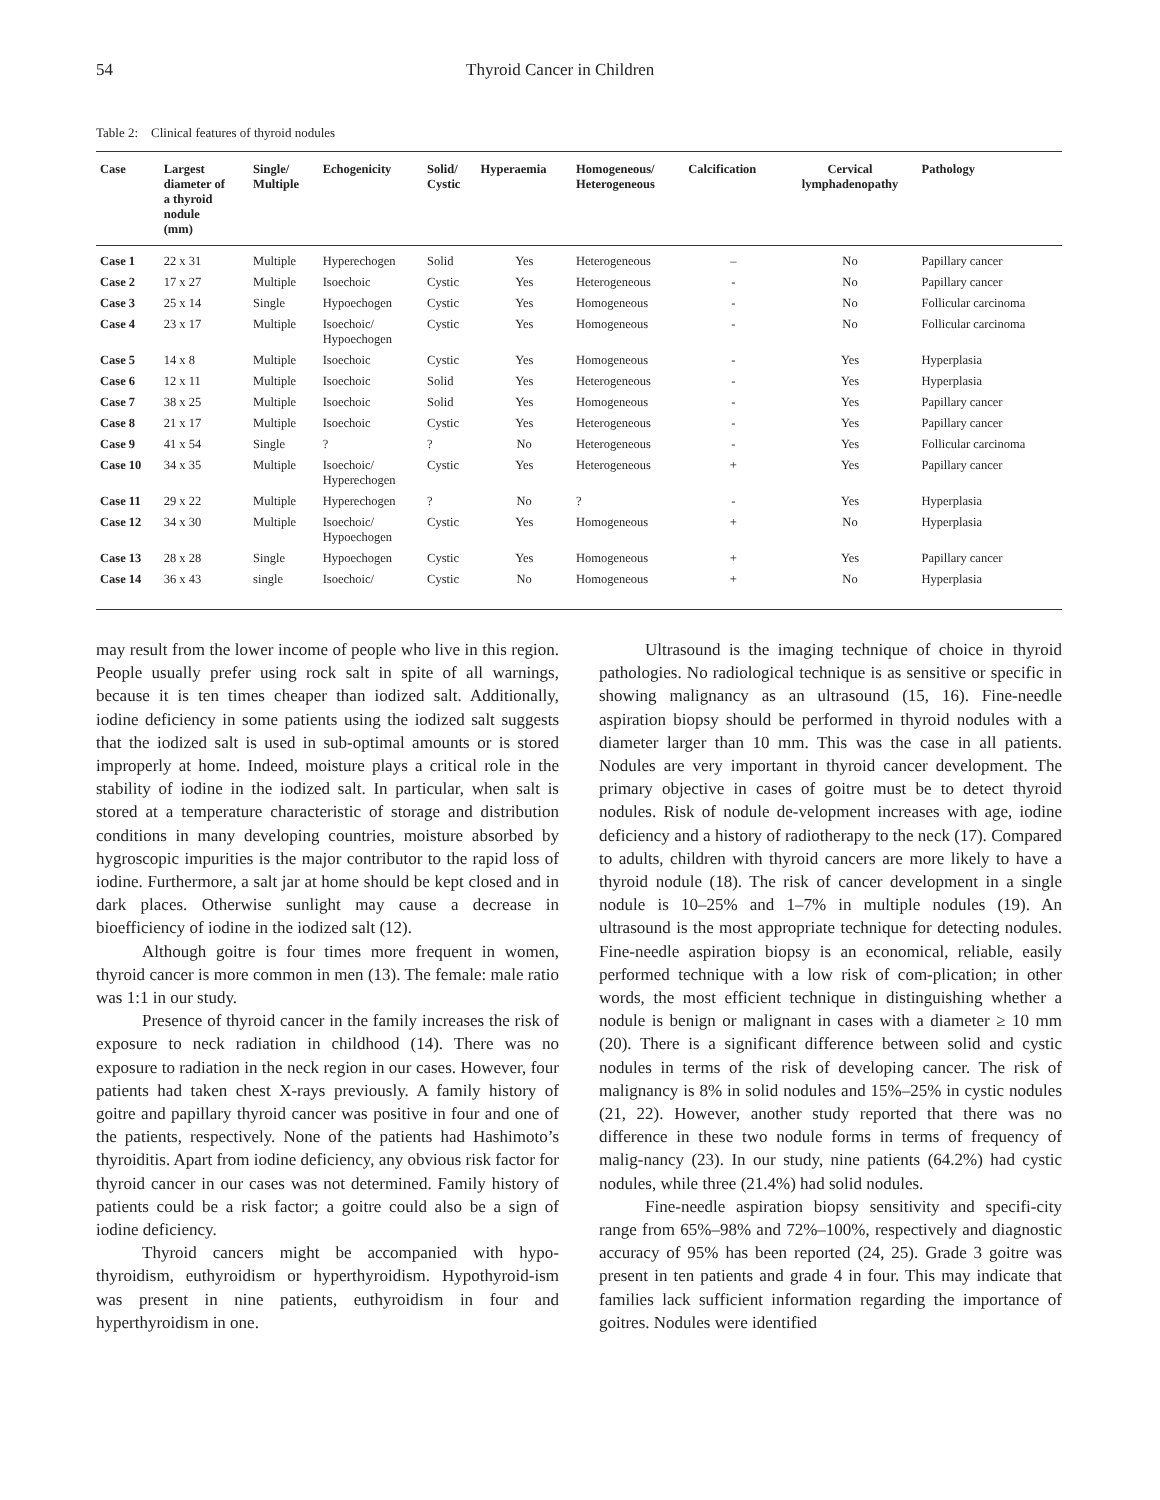54 Thyroid Cancer in Children
Table 2: Clinical features of thyroid nodules
| Case | Largest diameter of a thyroid nodule (mm) | Single/ Multiple | Echogenicity | Solid/ Cystic | Hyperaemia | Homogeneous/ Heterogeneous | Calcification | Cervical lymphadenopathy | Pathology |
| --- | --- | --- | --- | --- | --- | --- | --- | --- | --- |
| Case 1 | 22 x 31 | Multiple | Hyperechogen | Solid | Yes | Heterogeneous | – | No | Papillary cancer |
| Case 2 | 17 x 27 | Multiple | Isoechoic | Cystic | Yes | Heterogeneous | - | No | Papillary cancer |
| Case 3 | 25 x 14 | Single | Hypoechogen | Cystic | Yes | Homogeneous | - | No | Follicular carcinoma |
| Case 4 | 23 x 17 | Multiple | Isoechoic/ Hypoechogen | Cystic | Yes | Homogeneous | - | No | Follicular carcinoma |
| Case 5 | 14 x 8 | Multiple | Isoechoic | Cystic | Yes | Homogeneous | - | Yes | Hyperplasia |
| Case 6 | 12 x 11 | Multiple | Isoechoic | Solid | Yes | Heterogeneous | - | Yes | Hyperplasia |
| Case 7 | 38 x 25 | Multiple | Isoechoic | Solid | Yes | Homogeneous | - | Yes | Papillary cancer |
| Case 8 | 21 x 17 | Multiple | Isoechoic | Cystic | Yes | Heterogeneous | - | Yes | Papillary cancer |
| Case 9 | 41 x 54 | Single | ? | ? | No | Heterogeneous | - | Yes | Follicular carcinoma |
| Case 10 | 34 x 35 | Multiple | Isoechoic/ Hyperechogen | Cystic | Yes | Heterogeneous | + | Yes | Papillary cancer |
| Case 11 | 29 x 22 | Multiple | Hyperechogen | ? | No | ? | - | Yes | Hyperplasia |
| Case 12 | 34 x 30 | Multiple | Isoechoic/ Hypoechogen | Cystic | Yes | Homogeneous | + | No | Hyperplasia |
| Case 13 | 28 x 28 | Single | Hypoechogen | Cystic | Yes | Homogeneous | + | Yes | Papillary cancer |
| Case 14 | 36 x 43 | single | Isoechoic/ | Cystic | No | Homogeneous | + | No | Hyperplasia |
may result from the lower income of people who live in this region. People usually prefer using rock salt in spite of all warnings, because it is ten times cheaper than iodized salt. Additionally, iodine deficiency in some patients using the iodized salt suggests that the iodized salt is used in sub-optimal amounts or is stored improperly at home. Indeed, moisture plays a critical role in the stability of iodine in the iodized salt. In particular, when salt is stored at a temperature characteristic of storage and distribution conditions in many developing countries, moisture absorbed by hygroscopic impurities is the major contributor to the rapid loss of iodine. Furthermore, a salt jar at home should be kept closed and in dark places. Otherwise sunlight may cause a decrease in bioefficiency of iodine in the iodized salt (12).
Although goitre is four times more frequent in women, thyroid cancer is more common in men (13). The female: male ratio was 1:1 in our study.
Presence of thyroid cancer in the family increases the risk of exposure to neck radiation in childhood (14). There was no exposure to radiation in the neck region in our cases. However, four patients had taken chest X-rays previously. A family history of goitre and papillary thyroid cancer was positive in four and one of the patients, respectively. None of the patients had Hashimoto’s thyroiditis. Apart from iodine deficiency, any obvious risk factor for thyroid cancer in our cases was not determined. Family history of patients could be a risk factor; a goitre could also be a sign of iodine deficiency.
Thyroid cancers might be accompanied with hypo-thyroidism, euthyroidism or hyperthyroidism. Hypothyroid-ism was present in nine patients, euthyroidism in four and hyperthyroidism in one.
Ultrasound is the imaging technique of choice in thyroid pathologies. No radiological technique is as sensitive or specific in showing malignancy as an ultrasound (15, 16). Fine-needle aspiration biopsy should be performed in thyroid nodules with a diameter larger than 10 mm. This was the case in all patients. Nodules are very important in thyroid cancer development. The primary objective in cases of goitre must be to detect thyroid nodules. Risk of nodule de-velopment increases with age, iodine deficiency and a history of radiotherapy to the neck (17). Compared to adults, children with thyroid cancers are more likely to have a thyroid nodule (18). The risk of cancer development in a single nodule is 10–25% and 1–7% in multiple nodules (19). An ultrasound is the most appropriate technique for detecting nodules. Fine-needle aspiration biopsy is an economical, reliable, easily performed technique with a low risk of com-plication; in other words, the most efficient technique in distinguishing whether a nodule is benign or malignant in cases with a diameter ≥ 10 mm (20). There is a significant difference between solid and cystic nodules in terms of the risk of developing cancer. The risk of malignancy is 8% in solid nodules and 15%–25% in cystic nodules (21, 22). However, another study reported that there was no difference in these two nodule forms in terms of frequency of malig-nancy (23). In our study, nine patients (64.2%) had cystic nodules, while three (21.4%) had solid nodules.
Fine-needle aspiration biopsy sensitivity and specifi-city range from 65%–98% and 72%–100%, respectively and diagnostic accuracy of 95% has been reported (24, 25). Grade 3 goitre was present in ten patients and grade 4 in four. This may indicate that families lack sufficient information regarding the importance of goitres. Nodules were identified